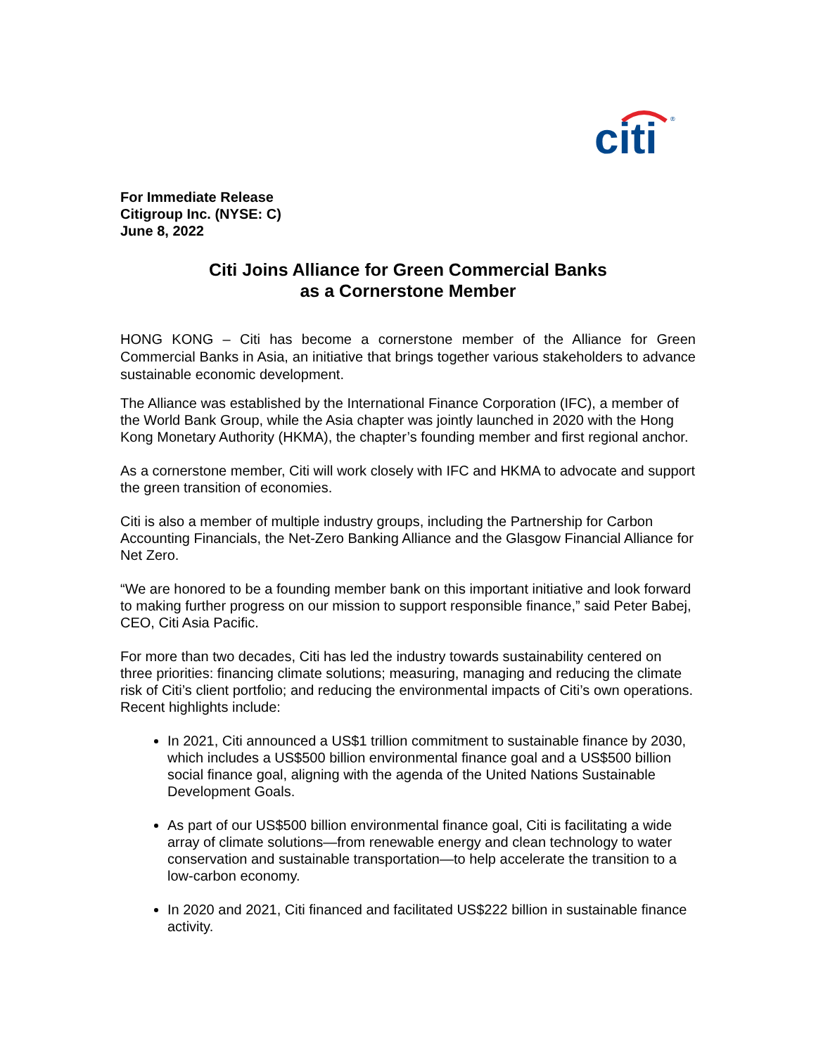citi
®
For Immediate Release
Citigroup Inc. (NYSE: C)
June 8, 2022
Citi Joins Alliance for Green Commercial Banks
as a Cornerstone Member
HONG KONG – Citi has become a cornerstone member of the Alliance for Green Commercial Banks in Asia, an initiative that brings together various stakeholders to advance sustainable economic development.
The Alliance was established by the International Finance Corporation (IFC), a member of the World Bank Group, while the Asia chapter was jointly launched in 2020 with the Hong Kong Monetary Authority (HKMA), the chapter’s founding member and first regional anchor.
As a cornerstone member, Citi will work closely with IFC and HKMA to advocate and support the green transition of economies.
Citi is also a member of multiple industry groups, including the Partnership for Carbon Accounting Financials, the Net-Zero Banking Alliance and the Glasgow Financial Alliance for Net Zero.
“We are honored to be a founding member bank on this important initiative and look forward to making further progress on our mission to support responsible finance,” said Peter Babej, CEO, Citi Asia Pacific.
For more than two decades, Citi has led the industry towards sustainability centered on three priorities: financing climate solutions; measuring, managing and reducing the climate risk of Citi’s client portfolio; and reducing the environmental impacts of Citi’s own operations. Recent highlights include:
In 2021, Citi announced a US$1 trillion commitment to sustainable finance by 2030, which includes a US$500 billion environmental finance goal and a US$500 billion social finance goal, aligning with the agenda of the United Nations Sustainable Development Goals.
As part of our US$500 billion environmental finance goal, Citi is facilitating a wide array of climate solutions—from renewable energy and clean technology to water conservation and sustainable transportation—to help accelerate the transition to a low-carbon economy.
In 2020 and 2021, Citi financed and facilitated US$222 billion in sustainable finance activity.